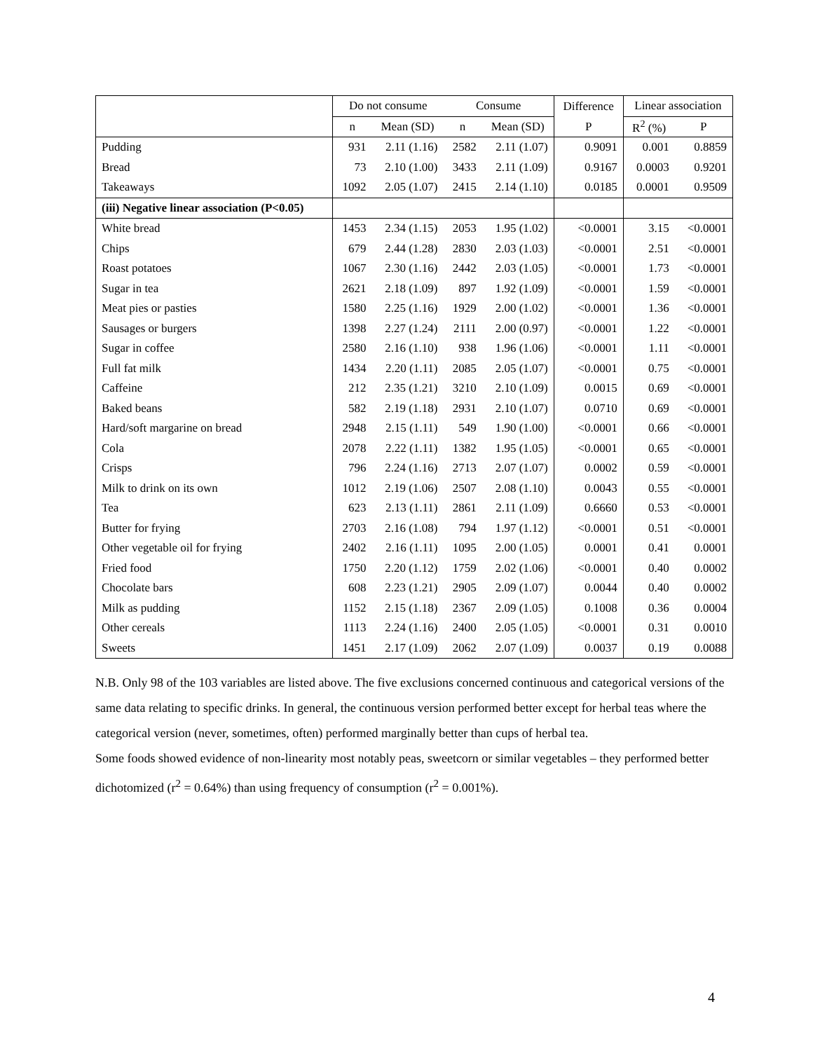| | Do not consume | | Consume | | Difference | Linear association | |
| --- | --- | --- | --- | --- | --- | --- | --- |
| | n | Mean (SD) | n | Mean (SD) | P | R<sup>2</sup> (%) | P |
| Pudding | 931 | 2.11 (1.16) | 2582 | 2.11 (1.07) | 0.9091 | 0.001 | 0.8859 |
| Bread | 73 | 2.10 (1.00) | 3433 | 2.11 (1.09) | 0.9167 | 0.0003 | 0.9201 |
| Takeaways | 1092 | 2.05 (1.07) | 2415 | 2.14 (1.10) | 0.0185 | 0.0001 | 0.9509 |
| (iii) Negative linear association (P<0.05) | | | | | | | |
| White bread | 1453 | 2.34 (1.15) | 2053 | 1.95 (1.02) | <0.0001 | 3.15 | <0.0001 |
| Chips | 679 | 2.44 (1.28) | 2830 | 2.03 (1.03) | <0.0001 | 2.51 | <0.0001 |
| Roast potatoes | 1067 | 2.30 (1.16) | 2442 | 2.03 (1.05) | <0.0001 | 1.73 | <0.0001 |
| Sugar in tea | 2621 | 2.18 (1.09) | 897 | 1.92 (1.09) | <0.0001 | 1.59 | <0.0001 |
| Meat pies or pasties | 1580 | 2.25 (1.16) | 1929 | 2.00 (1.02) | <0.0001 | 1.36 | <0.0001 |
| Sausages or burgers | 1398 | 2.27 (1.24) | 2111 | 2.00 (0.97) | <0.0001 | 1.22 | <0.0001 |
| Sugar in coffee | 2580 | 2.16 (1.10) | 938 | 1.96 (1.06) | <0.0001 | 1.11 | <0.0001 |
| Full fat milk | 1434 | 2.20 (1.11) | 2085 | 2.05 (1.07) | <0.0001 | 0.75 | <0.0001 |
| Caffeine | 212 | 2.35 (1.21) | 3210 | 2.10 (1.09) | 0.0015 | 0.69 | <0.0001 |
| Baked beans | 582 | 2.19 (1.18) | 2931 | 2.10 (1.07) | 0.0710 | 0.69 | <0.0001 |
| Hard/soft margarine on bread | 2948 | 2.15 (1.11) | 549 | 1.90 (1.00) | <0.0001 | 0.66 | <0.0001 |
| Cola | 2078 | 2.22 (1.11) | 1382 | 1.95 (1.05) | <0.0001 | 0.65 | <0.0001 |
| Crisps | 796 | 2.24 (1.16) | 2713 | 2.07 (1.07) | 0.0002 | 0.59 | <0.0001 |
| Milk to drink on its own | 1012 | 2.19 (1.06) | 2507 | 2.08 (1.10) | 0.0043 | 0.55 | <0.0001 |
| Tea | 623 | 2.13 (1.11) | 2861 | 2.11 (1.09) | 0.6660 | 0.53 | <0.0001 |
| Butter for frying | 2703 | 2.16 (1.08) | 794 | 1.97 (1.12) | <0.0001 | 0.51 | <0.0001 |
| Other vegetable oil for frying | 2402 | 2.16 (1.11) | 1095 | 2.00 (1.05) | 0.0001 | 0.41 | 0.0001 |
| Fried food | 1750 | 2.20 (1.12) | 1759 | 2.02 (1.06) | <0.0001 | 0.40 | 0.0002 |
| Chocolate bars | 608 | 2.23 (1.21) | 2905 | 2.09 (1.07) | 0.0044 | 0.40 | 0.0002 |
| Milk as pudding | 1152 | 2.15 (1.18) | 2367 | 2.09 (1.05) | 0.1008 | 0.36 | 0.0004 |
| Other cereals | 1113 | 2.24 (1.16) | 2400 | 2.05 (1.05) | <0.0001 | 0.31 | 0.0010 |
| Sweets | 1451 | 2.17 (1.09) | 2062 | 2.07 (1.09) | 0.0037 | 0.19 | 0.0088 |
N.B. Only 98 of the 103 variables are listed above. The five exclusions concerned continuous and categorical versions of the same data relating to specific drinks. In general, the continuous version performed better except for herbal teas where the categorical version (never, sometimes, often) performed marginally better than cups of herbal tea.
Some foods showed evidence of non-linearity most notably peas, sweetcorn or similar vegetables – they performed better dichotomized (r<sup>2</sup> = 0.64%) than using frequency of consumption (r<sup>2</sup> = 0.001%).
4